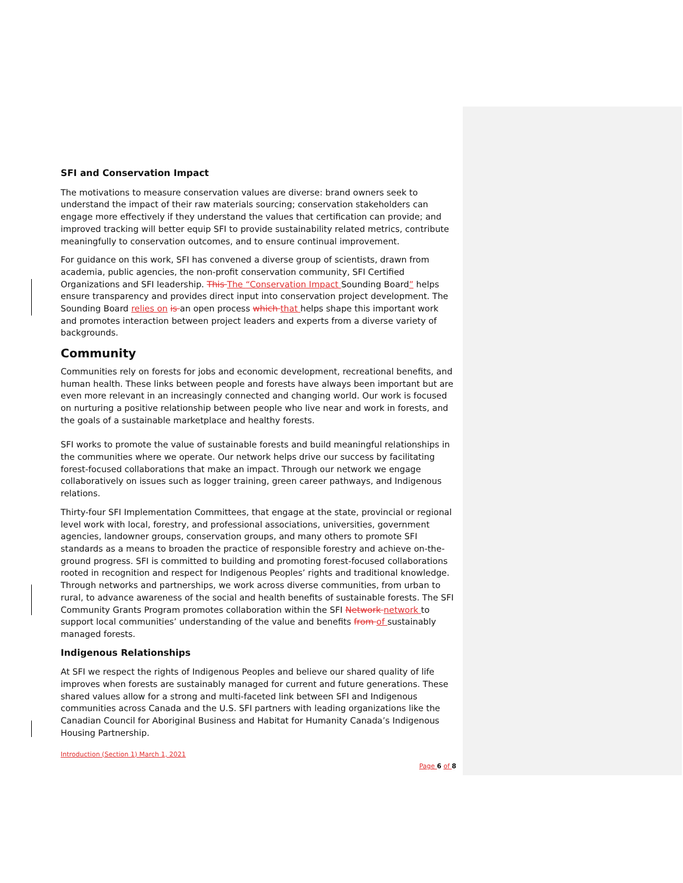SFI and Conservation Impact
The motivations to measure conservation values are diverse: brand owners seek to understand the impact of their raw materials sourcing; conservation stakeholders can engage more effectively if they understand the values that certification can provide; and improved tracking will better equip SFI to provide sustainability related metrics, contribute meaningfully to conservation outcomes, and to ensure continual improvement.
For guidance on this work, SFI has convened a diverse group of scientists, drawn from academia, public agencies, the non-profit conservation community, SFI Certified Organizations and SFI leadership. This The “Conservation Impact Sounding Board” helps ensure transparency and provides direct input into conservation project development. The Sounding Board relies on is an open process which that helps shape this important work and promotes interaction between project leaders and experts from a diverse variety of backgrounds.
Community
Communities rely on forests for jobs and economic development, recreational benefits, and human health. These links between people and forests have always been important but are even more relevant in an increasingly connected and changing world. Our work is focused on nurturing a positive relationship between people who live near and work in forests, and the goals of a sustainable marketplace and healthy forests.
SFI works to promote the value of sustainable forests and build meaningful relationships in the communities where we operate. Our network helps drive our success by facilitating forest-focused collaborations that make an impact. Through our network we engage collaboratively on issues such as logger training, green career pathways, and Indigenous relations.
Thirty-four SFI Implementation Committees, that engage at the state, provincial or regional level work with local, forestry, and professional associations, universities, government agencies, landowner groups, conservation groups, and many others to promote SFI standards as a means to broaden the practice of responsible forestry and achieve on-the-ground progress. SFI is committed to building and promoting forest-focused collaborations rooted in recognition and respect for Indigenous Peoples’ rights and traditional knowledge. Through networks and partnerships, we work across diverse communities, from urban to rural, to advance awareness of the social and health benefits of sustainable forests. The SFI Community Grants Program promotes collaboration within the SFI Network network to support local communities’ understanding of the value and benefits from of sustainably managed forests.
Indigenous Relationships
At SFI we respect the rights of Indigenous Peoples and believe our shared quality of life improves when forests are sustainably managed for current and future generations. These shared values allow for a strong and multi-faceted link between SFI and Indigenous communities across Canada and the U.S. SFI partners with leading organizations like the Canadian Council for Aboriginal Business and Habitat for Humanity Canada’s Indigenous Housing Partnership.
Introduction (Section 1) March 1, 2021
Page 6 of 8